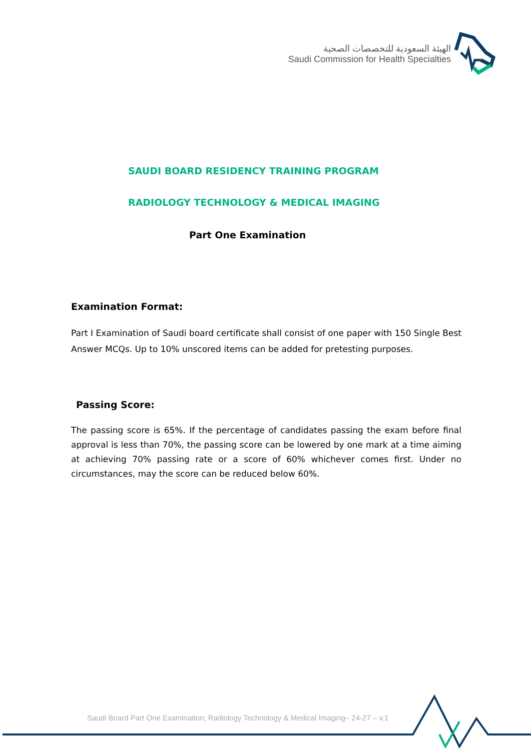الهيئة السعودية للتخصصات الصحية
Saudi Commission for Health Specialties
SAUDI BOARD RESIDENCY TRAINING PROGRAM
RADIOLOGY TECHNOLOGY & MEDICAL IMAGING
Part One Examination
Examination Format:
Part I Examination of Saudi board certificate shall consist of one paper with 150 Single Best Answer MCQs. Up to 10% unscored items can be added for pretesting purposes.
Passing Score:
The passing score is 65%. If the percentage of candidates passing the exam before final approval is less than 70%, the passing score can be lowered by one mark at a time aiming at achieving 70% passing rate or a score of 60% whichever comes first. Under no circumstances, may the score can be reduced below 60%.
Saudi Board Part One Examination; Radiology Technology & Medical Imaging– 24-27 – v.1